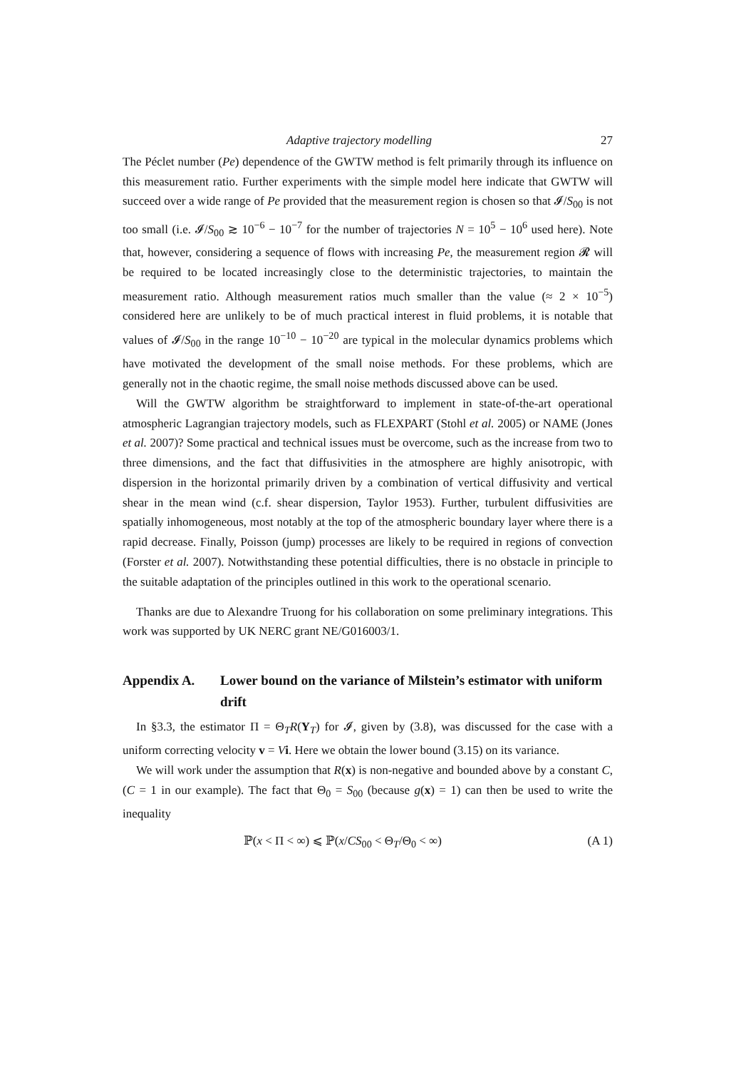Adaptive trajectory modelling 27
The Péclet number (Pe) dependence of the GWTW method is felt primarily through its influence on this measurement ratio. Further experiments with the simple model here indicate that GWTW will succeed over a wide range of Pe provided that the measurement region is chosen so that 𝓘/S<sub>00</sub> is not too small (i.e. 𝓘/S<sub>00</sub> ≳ 10<sup>−6</sup> − 10<sup>−7</sup> for the number of trajectories N = 10<sup>5</sup> − 10<sup>6</sup> used here). Note that, however, considering a sequence of flows with increasing Pe, the measurement region 𝓡 will be required to be located increasingly close to the deterministic trajectories, to maintain the measurement ratio. Although measurement ratios much smaller than the value (≈ 2 × 10<sup>−5</sup>) considered here are unlikely to be of much practical interest in fluid problems, it is notable that values of 𝓘/S<sub>00</sub> in the range 10<sup>−10</sup> − 10<sup>−20</sup> are typical in the molecular dynamics problems which have motivated the development of the small noise methods. For these problems, which are generally not in the chaotic regime, the small noise methods discussed above can be used.
Will the GWTW algorithm be straightforward to implement in state-of-the-art operational atmospheric Lagrangian trajectory models, such as FLEXPART (Stohl et al. 2005) or NAME (Jones et al. 2007)? Some practical and technical issues must be overcome, such as the increase from two to three dimensions, and the fact that diffusivities in the atmosphere are highly anisotropic, with dispersion in the horizontal primarily driven by a combination of vertical diffusivity and vertical shear in the mean wind (c.f. shear dispersion, Taylor 1953). Further, turbulent diffusivities are spatially inhomogeneous, most notably at the top of the atmospheric boundary layer where there is a rapid decrease. Finally, Poisson (jump) processes are likely to be required in regions of convection (Forster et al. 2007). Notwithstanding these potential difficulties, there is no obstacle in principle to the suitable adaptation of the principles outlined in this work to the operational scenario.
Thanks are due to Alexandre Truong for his collaboration on some preliminary integrations. This work was supported by UK NERC grant NE/G016003/1.
Appendix A. Lower bound on the variance of Milstein’s estimator with uniform drift
In §3.3, the estimator Π = Θ<sub>T</sub>R(Y<sub>T</sub>) for 𝓘, given by (3.8), was discussed for the case with a uniform correcting velocity v = Vi. Here we obtain the lower bound (3.15) on its variance.
We will work under the assumption that R(x) is non-negative and bounded above by a constant C, (C = 1 in our example). The fact that Θ<sub>0</sub> = S<sub>00</sub> (because g(x) = 1) can then be used to write the inequality
ℙ(x < Π < ∞) ⩽ ℙ(x/CS<sub>00</sub> < Θ<sub>T</sub>/Θ<sub>0</sub> < ∞) (A 1)